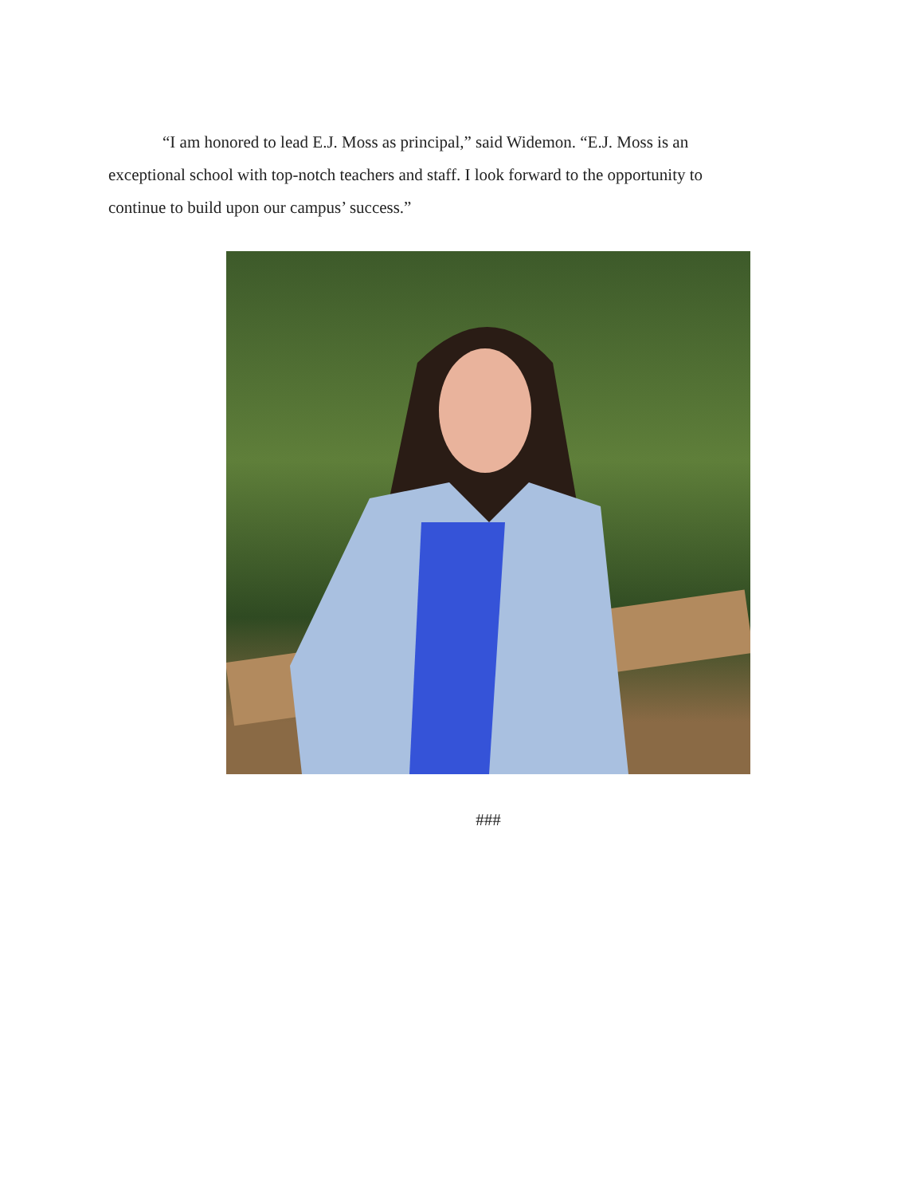“I am honored to lead E.J. Moss as principal,” said Widemon. “E.J. Moss is an exceptional school with top-notch teachers and staff. I look forward to the opportunity to continue to build upon our campus’ success.”
###